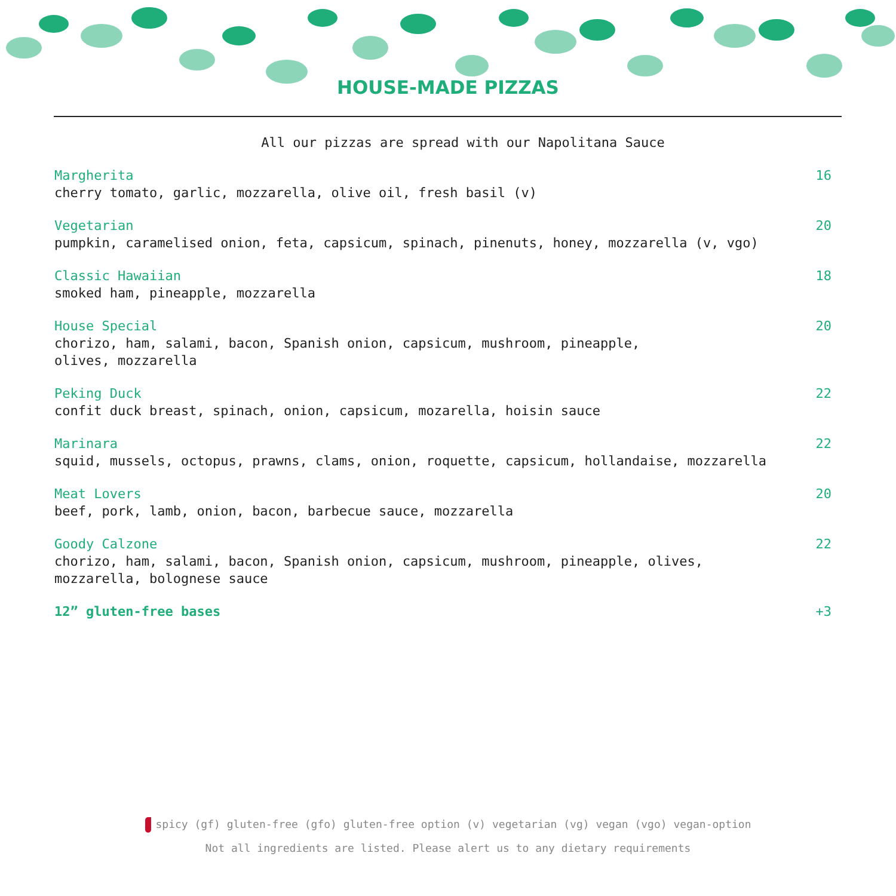HOUSE-MADE PIZZAS
All our pizzas are spread with our Napolitana Sauce
Margherita 16
cherry tomato, garlic, mozzarella, olive oil, fresh basil (v)
Vegetarian 20
pumpkin, caramelised onion, feta, capsicum, spinach, pinenuts, honey, mozzarella (v, vgo)
Classic Hawaiian 18
smoked ham, pineapple, mozzarella
House Special 20
chorizo, ham, salami, bacon, Spanish onion, capsicum, mushroom, pineapple,
olives, mozzarella
Peking Duck 22
confit duck breast, spinach, onion, capsicum, mozarella, hoisin sauce
Marinara 22
squid, mussels, octopus, prawns, clams, onion, roquette, capsicum, hollandaise, mozzarella
Meat Lovers 20
beef, pork, lamb, onion, bacon, barbecue sauce, mozzarella
Goody Calzone 22
chorizo, ham, salami, bacon, Spanish onion, capsicum, mushroom, pineapple, olives,
mozzarella, bolognese sauce
12” gluten-free bases +3
spicy (gf) gluten-free (gfo) gluten-free option (v) vegetarian (vg) vegan (vgo) vegan-option
Not all ingredients are listed. Please alert us to any dietary requirements